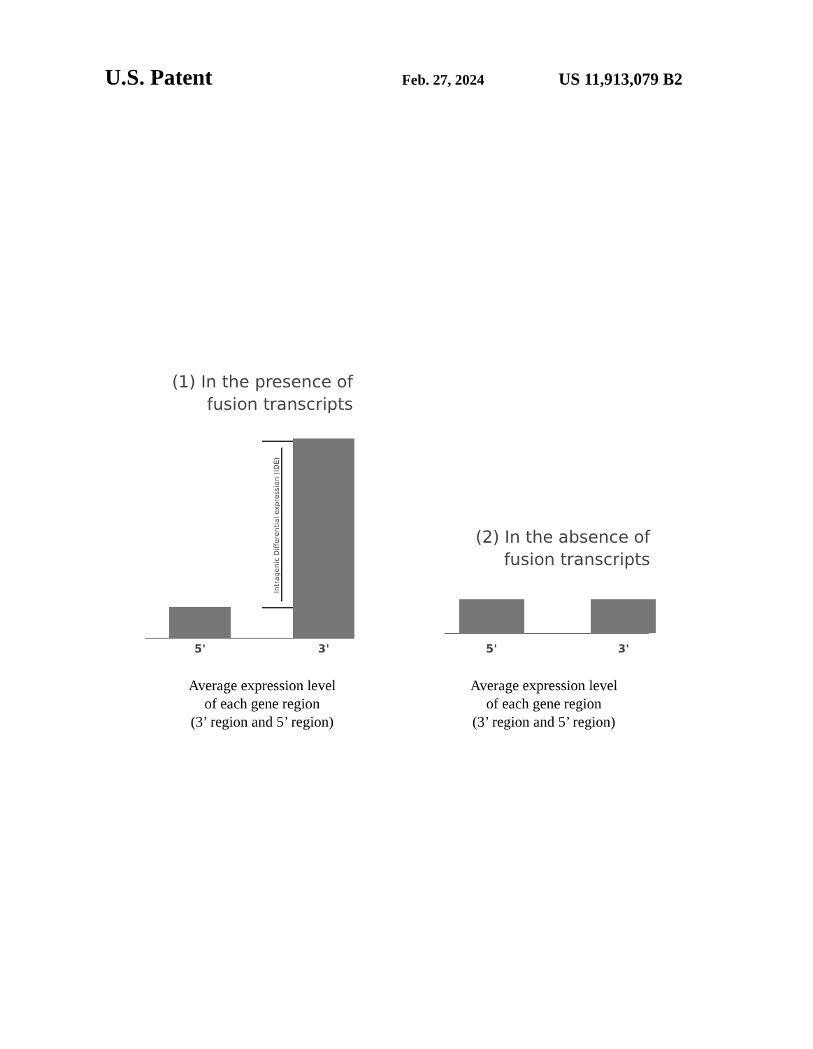U.S. Patent
Feb. 27, 2024 US 11,913,079 B2
(1) In the presence of
fusion transcripts
Intragenic Differential expression (IDE)
5' 3'
Average expression level
of each gene region
(3’ region and 5’ region)
(2) In the absence of
fusion transcripts
5' 3'
Average expression level
of each gene region
(3’ region and 5’ region)